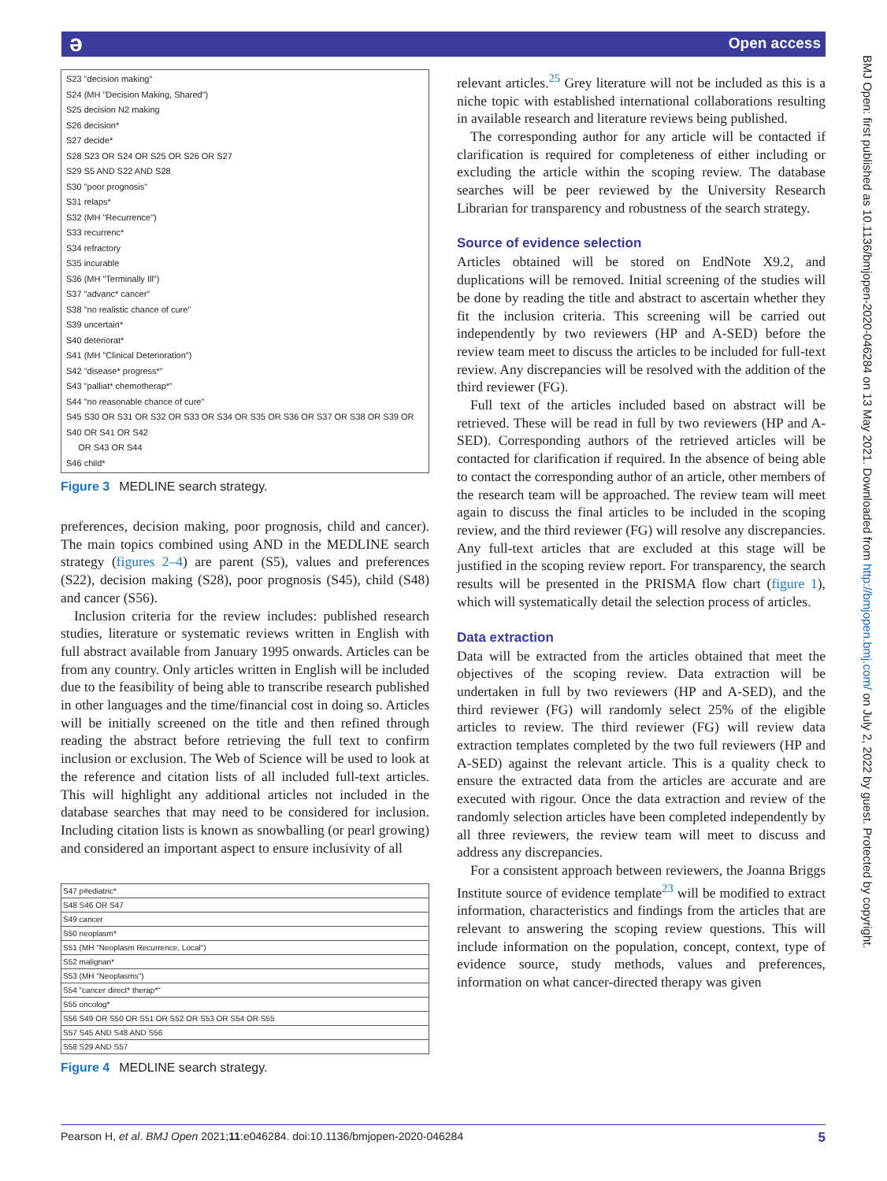ə Open access
BMJ Open: first published as 10.1136/bmjopen-2020-046284 on 13 May 2021. Downloaded from http://bmjopen.bmj.com/ on July 2, 2022 by guest. Protected by copyright.
S23 "decision making"
S24 (MH "Decision Making, Shared")
S25 decision N2 making
S26 decision*
S27 decide*
S28 S23 OR S24 OR S25 OR S26 OR S27
S29 S5 AND S22 AND S28
S30 "poor prognosis"
S31 relaps*
S32 (MH "Recurrence")
S33 recurrenc*
S34 refractory
S35 incurable
S36 (MH "Terminally Ill")
S37 "advanc* cancer"
S38 "no realistic chance of cure"
S39 uncertain*
S40 deteriorat*
S41 (MH "Clinical Deterioration")
S42 "disease* progress*"
S43 "palliat* chemotherap*"
S44 "no reasonable chance of cure"
S45 S30 OR S31 OR S32 OR S33 OR S34 OR S35 OR S36 OR S37 OR S38 OR S39 OR
S40 OR S41 OR S42
OR S43 OR S44
S46 child*
Figure 3 MEDLINE search strategy.
preferences, decision making, poor prognosis, child and cancer). The main topics combined using AND in the MEDLINE search strategy (figures 2–4) are parent (S5), values and preferences (S22), decision making (S28), poor prognosis (S45), child (S48) and cancer (S56).
Inclusion criteria for the review includes: published research studies, literature or systematic reviews written in English with full abstract available from January 1995 onwards. Articles can be from any country. Only articles written in English will be included due to the feasibility of being able to transcribe research published in other languages and the time/financial cost in doing so. Articles will be initially screened on the title and then refined through reading the abstract before retrieving the full text to confirm inclusion or exclusion. The Web of Science will be used to look at the reference and citation lists of all included full-text articles. This will highlight any additional articles not included in the database searches that may need to be considered for inclusion. Including citation lists is known as snowballing (or pearl growing) and considered an important aspect to ensure inclusivity of all
| S47 p#ediatric* |
| S48 S46 OR S47 |
| S49 cancer |
| S50 neoplasm* |
| S51 (MH "Neoplasm Recurrence, Local") |
| S52 malignan* |
| S53 (MH "Neoplasms") |
| S54 "cancer direct* therap*" |
| S55 oncolog* |
| S56 S49 OR S50 OR S51 OR S52 OR S53 OR S54 OR S55 |
| S57 S45 AND S48 AND S56 |
| S58 S29 AND S57 |
Figure 4 MEDLINE search strategy.
relevant articles.<sup>25</sup> Grey literature will not be included as this is a niche topic with established international collaborations resulting in available research and literature reviews being published.
The corresponding author for any article will be contacted if clarification is required for completeness of either including or excluding the article within the scoping review. The database searches will be peer reviewed by the University Research Librarian for transparency and robustness of the search strategy.
Source of evidence selection
Articles obtained will be stored on EndNote X9.2, and duplications will be removed. Initial screening of the studies will be done by reading the title and abstract to ascertain whether they fit the inclusion criteria. This screening will be carried out independently by two reviewers (HP and A-SED) before the review team meet to discuss the articles to be included for full-text review. Any discrepancies will be resolved with the addition of the third reviewer (FG).
Full text of the articles included based on abstract will be retrieved. These will be read in full by two reviewers (HP and A-SED). Corresponding authors of the retrieved articles will be contacted for clarification if required. In the absence of being able to contact the corresponding author of an article, other members of the research team will be approached. The review team will meet again to discuss the final articles to be included in the scoping review, and the third reviewer (FG) will resolve any discrepancies. Any full-text articles that are excluded at this stage will be justified in the scoping review report. For transparency, the search results will be presented in the PRISMA flow chart (figure 1), which will systematically detail the selection process of articles.
Data extraction
Data will be extracted from the articles obtained that meet the objectives of the scoping review. Data extraction will be undertaken in full by two reviewers (HP and A-SED), and the third reviewer (FG) will randomly select 25% of the eligible articles to review. The third reviewer (FG) will review data extraction templates completed by the two full reviewers (HP and A-SED) against the relevant article. This is a quality check to ensure the extracted data from the articles are accurate and are executed with rigour. Once the data extraction and review of the randomly selection articles have been completed independently by all three reviewers, the review team will meet to discuss and address any discrepancies.
For a consistent approach between reviewers, the Joanna Briggs Institute source of evidence template<sup>23</sup> will be modified to extract information, characteristics and findings from the articles that are relevant to answering the scoping review questions. This will include information on the population, concept, context, type of evidence source, study methods, values and preferences, information on what cancer-directed therapy was given
Pearson H, et al. BMJ Open 2021;11:e046284. doi:10.1136/bmjopen-2020-046284 5